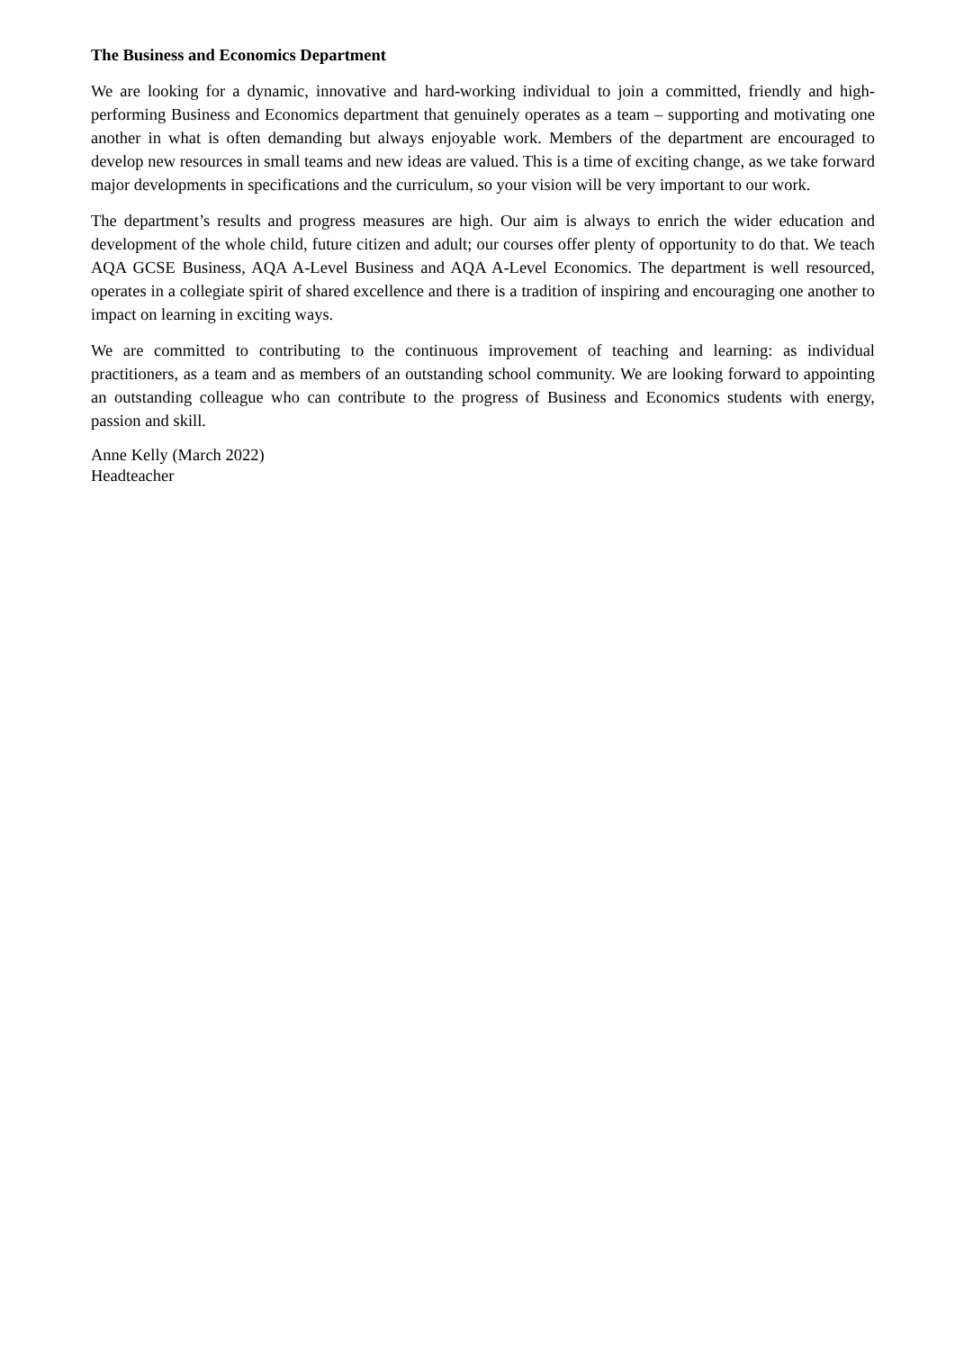The Business and Economics Department
We are looking for a dynamic, innovative and hard-working individual to join a committed, friendly and high-performing Business and Economics department that genuinely operates as a team – supporting and motivating one another in what is often demanding but always enjoyable work. Members of the department are encouraged to develop new resources in small teams and new ideas are valued. This is a time of exciting change, as we take forward major developments in specifications and the curriculum, so your vision will be very important to our work.
The department’s results and progress measures are high. Our aim is always to enrich the wider education and development of the whole child, future citizen and adult; our courses offer plenty of opportunity to do that. We teach AQA GCSE Business, AQA A-Level Business and AQA A-Level Economics. The department is well resourced, operates in a collegiate spirit of shared excellence and there is a tradition of inspiring and encouraging one another to impact on learning in exciting ways.
We are committed to contributing to the continuous improvement of teaching and learning: as individual practitioners, as a team and as members of an outstanding school community. We are looking forward to appointing an outstanding colleague who can contribute to the progress of Business and Economics students with energy, passion and skill.
Anne Kelly (March 2022)
Headteacher